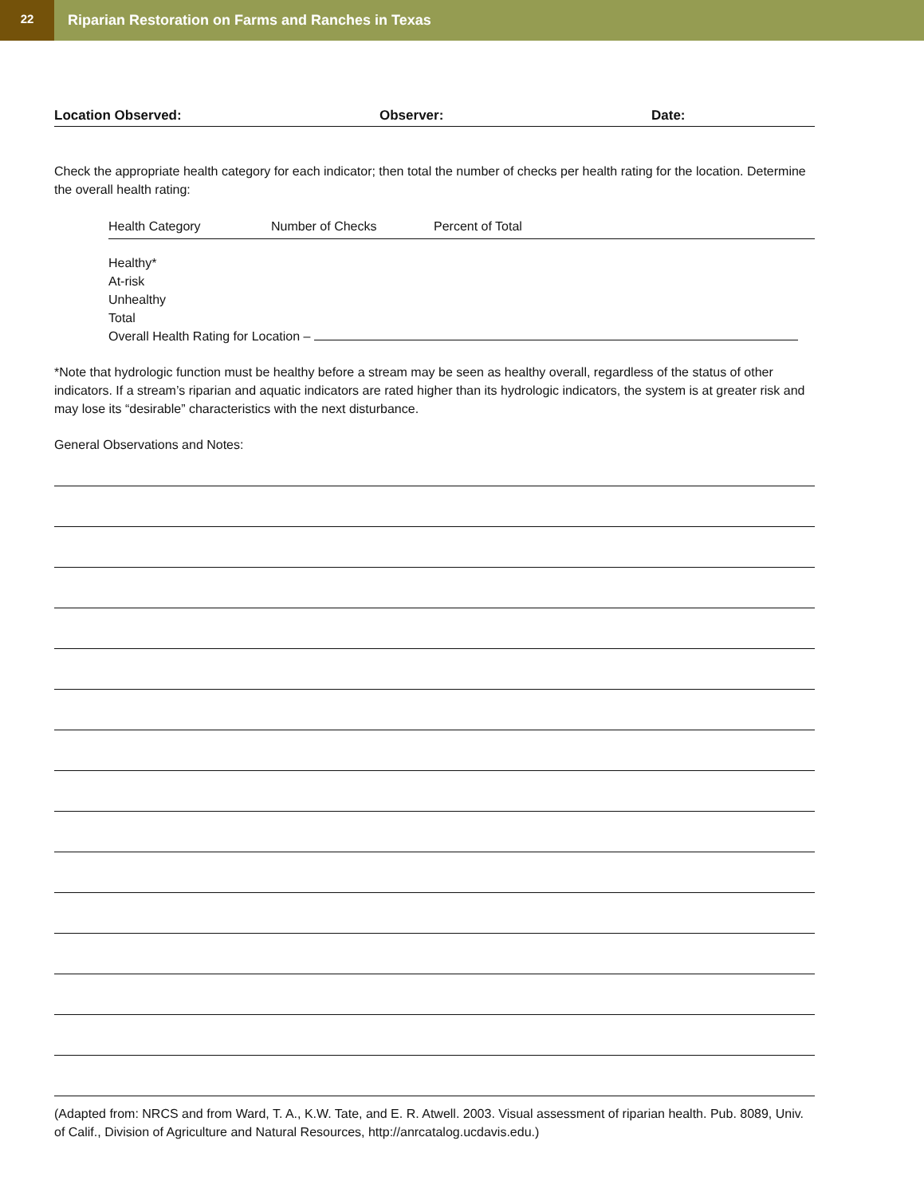22
Riparian Restoration on Farms and Ranches in Texas
Location Observed: Observer: Date:
Check the appropriate health category for each indicator; then total the number of checks per health rating for the location. Determine the overall health rating:
| Health Category | Number of Checks | Percent of Total |
| --- | --- | --- |
| Healthy* | | |
| At-risk | | |
| Unhealthy | | |
| Total | | |
| Overall Health Rating for Location – | | |
*Note that hydrologic function must be healthy before a stream may be seen as healthy overall, regardless of the status of other indicators. If a stream’s riparian and aquatic indicators are rated higher than its hydrologic indicators, the system is at greater risk and may lose its “desirable” characteristics with the next disturbance.
General Observations and Notes:
(Adapted from: NRCS and from Ward, T. A., K.W. Tate, and E. R. Atwell. 2003. Visual assessment of riparian health. Pub. 8089, Univ. of Calif., Division of Agriculture and Natural Resources, http://anrcatalog.ucdavis.edu.)